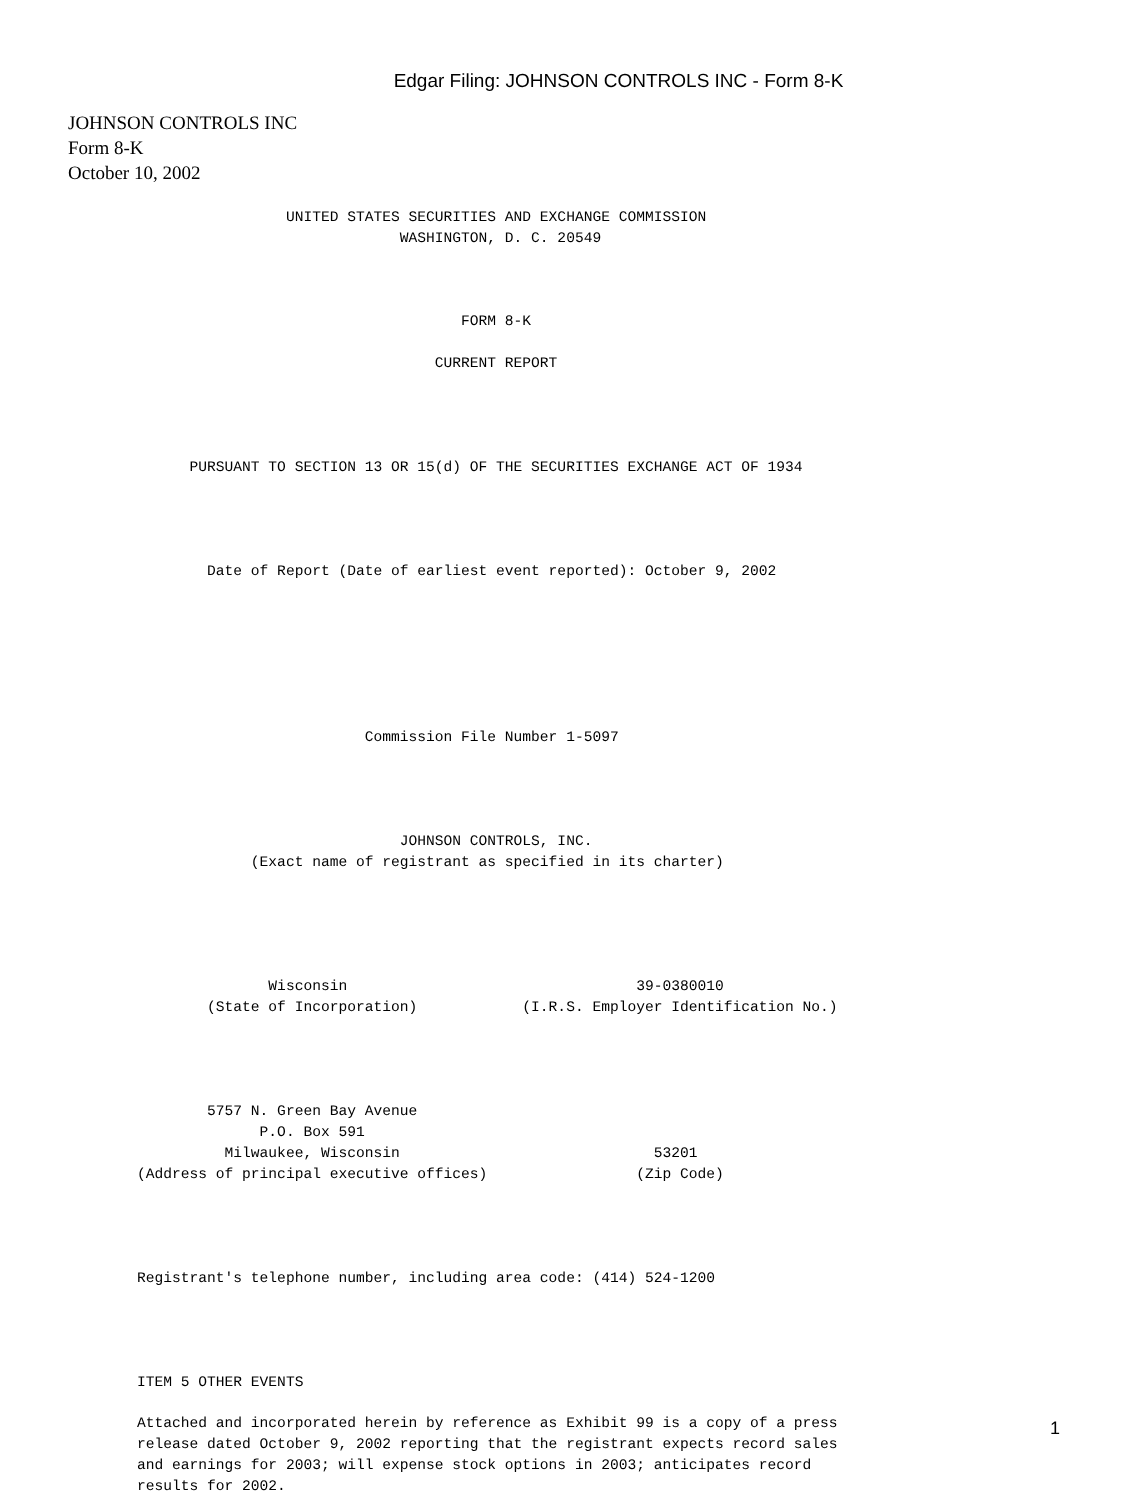Edgar Filing: JOHNSON CONTROLS INC - Form 8-K
JOHNSON CONTROLS INC
Form 8-K
October 10, 2002
                 UNITED STATES SECURITIES AND EXCHANGE COMMISSION
                              WASHINGTON, D. C. 20549



                                     FORM 8-K

                                  CURRENT REPORT




      PURSUANT TO SECTION 13 OR 15(d) OF THE SECURITIES EXCHANGE ACT OF 1934




        Date of Report (Date of earliest event reported): October 9, 2002







                          Commission File Number 1-5097




                              JOHNSON CONTROLS, INC.
             (Exact name of registrant as specified in its charter)





               Wisconsin                                 39-0380010
        (State of Incorporation)            (I.R.S. Employer Identification No.)




        5757 N. Green Bay Avenue
              P.O. Box 591
          Milwaukee, Wisconsin                             53201
(Address of principal executive offices)                 (Zip Code)




Registrant's telephone number, including area code: (414) 524-1200




ITEM 5 OTHER EVENTS

Attached and incorporated herein by reference as Exhibit 99 is a copy of a press
release dated October 9, 2002 reporting that the registrant expects record sales
and earnings for 2003; will expense stock options in 2003; anticipates record
results for 2002.
1